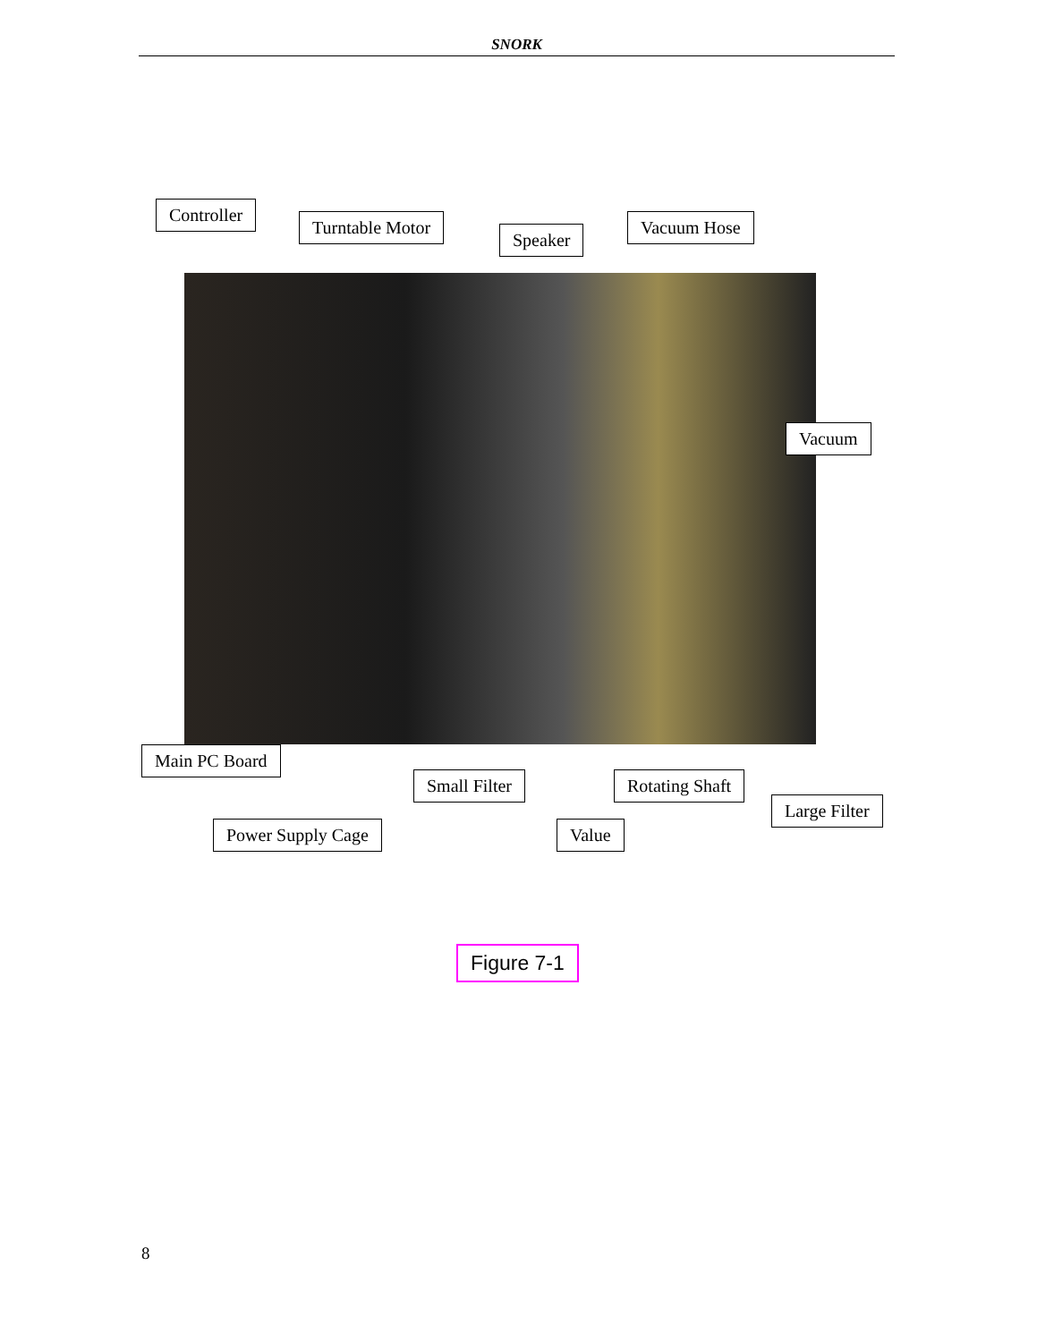SNORK
Controller
Turntable Motor
Speaker
Vacuum Hose
Vacuum
Main PC Board
Small Filter Rotating Shaft
Large Filter
Power Supply Cage Value
Figure 7-1
8